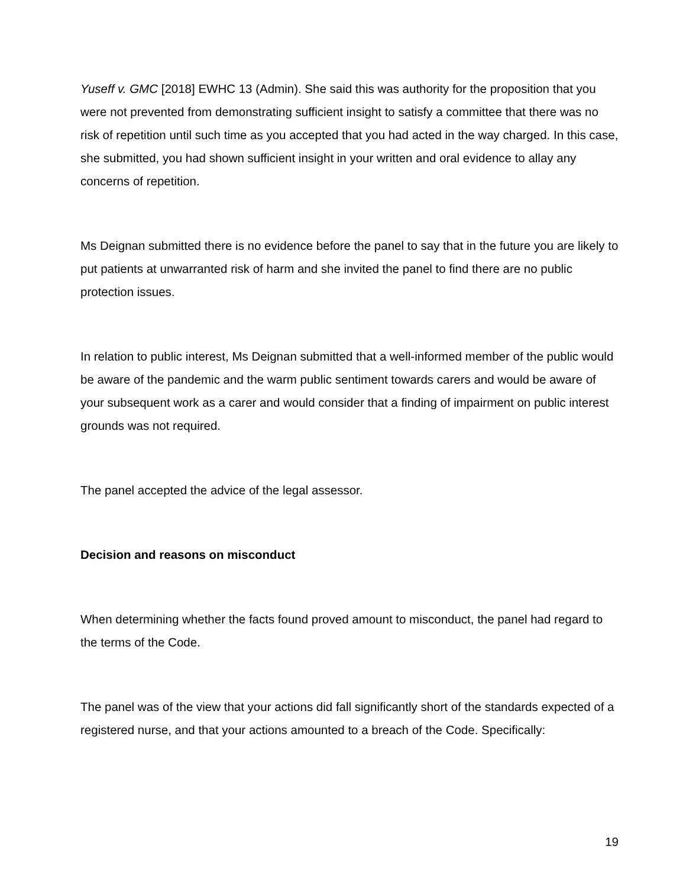Yuseff v. GMC [2018] EWHC 13 (Admin). She said this was authority for the proposition that you were not prevented from demonstrating sufficient insight to satisfy a committee that there was no risk of repetition until such time as you accepted that you had acted in the way charged. In this case, she submitted, you had shown sufficient insight in your written and oral evidence to allay any concerns of repetition.
Ms Deignan submitted there is no evidence before the panel to say that in the future you are likely to put patients at unwarranted risk of harm and she invited the panel to find there are no public protection issues.
In relation to public interest, Ms Deignan submitted that a well-informed member of the public would be aware of the pandemic and the warm public sentiment towards carers and would be aware of your subsequent work as a carer and would consider that a finding of impairment on public interest grounds was not required.
The panel accepted the advice of the legal assessor.
Decision and reasons on misconduct
When determining whether the facts found proved amount to misconduct, the panel had regard to the terms of the Code.
The panel was of the view that your actions did fall significantly short of the standards expected of a registered nurse, and that your actions amounted to a breach of the Code. Specifically:
19